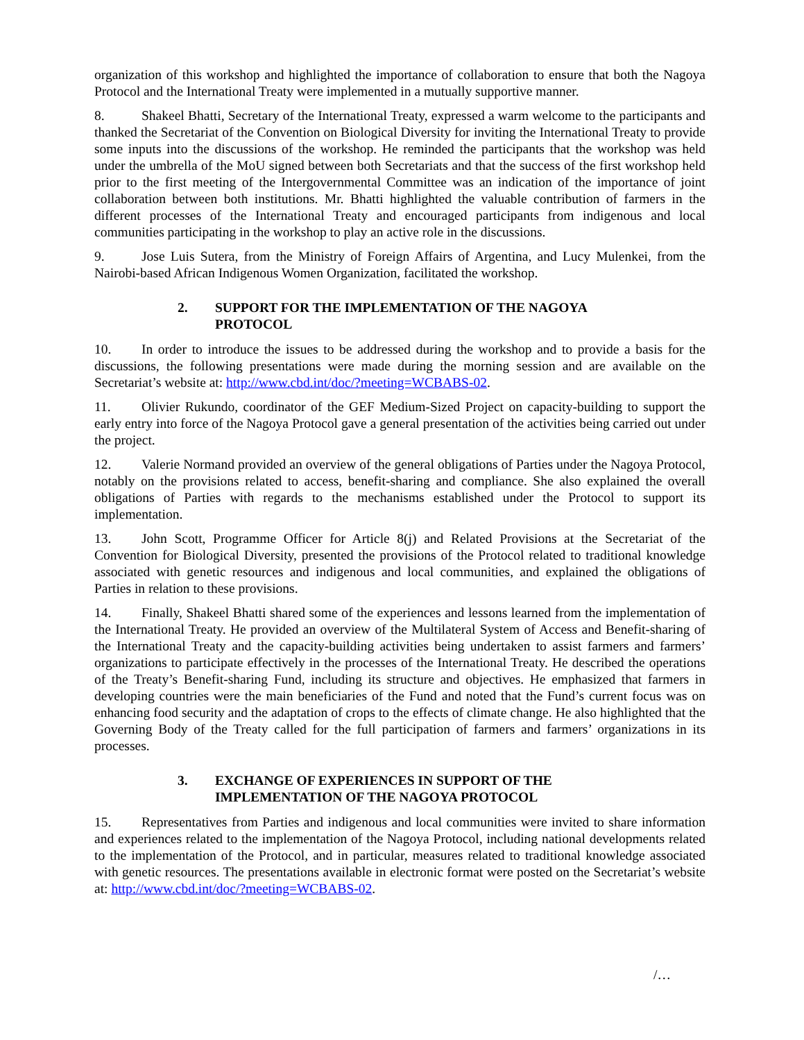organization of this workshop and highlighted the importance of collaboration to ensure that both the Nagoya Protocol and the International Treaty were implemented in a mutually supportive manner.
8. Shakeel Bhatti, Secretary of the International Treaty, expressed a warm welcome to the participants and thanked the Secretariat of the Convention on Biological Diversity for inviting the International Treaty to provide some inputs into the discussions of the workshop. He reminded the participants that the workshop was held under the umbrella of the MoU signed between both Secretariats and that the success of the first workshop held prior to the first meeting of the Intergovernmental Committee was an indication of the importance of joint collaboration between both institutions. Mr. Bhatti highlighted the valuable contribution of farmers in the different processes of the International Treaty and encouraged participants from indigenous and local communities participating in the workshop to play an active role in the discussions.
9. Jose Luis Sutera, from the Ministry of Foreign Affairs of Argentina, and Lucy Mulenkei, from the Nairobi-based African Indigenous Women Organization, facilitated the workshop.
2. SUPPORT FOR THE IMPLEMENTATION OF THE NAGOYA
PROTOCOL
10. In order to introduce the issues to be addressed during the workshop and to provide a basis for the discussions, the following presentations were made during the morning session and are available on the Secretariat’s website at: http://www.cbd.int/doc/?meeting=WCBABS-02.
11. Olivier Rukundo, coordinator of the GEF Medium-Sized Project on capacity-building to support the early entry into force of the Nagoya Protocol gave a general presentation of the activities being carried out under the project.
12. Valerie Normand provided an overview of the general obligations of Parties under the Nagoya Protocol, notably on the provisions related to access, benefit-sharing and compliance. She also explained the overall obligations of Parties with regards to the mechanisms established under the Protocol to support its implementation.
13. John Scott, Programme Officer for Article 8(j) and Related Provisions at the Secretariat of the Convention for Biological Diversity, presented the provisions of the Protocol related to traditional knowledge associated with genetic resources and indigenous and local communities, and explained the obligations of Parties in relation to these provisions.
14. Finally, Shakeel Bhatti shared some of the experiences and lessons learned from the implementation of the International Treaty. He provided an overview of the Multilateral System of Access and Benefit-sharing of the International Treaty and the capacity-building activities being undertaken to assist farmers and farmers’ organizations to participate effectively in the processes of the International Treaty. He described the operations of the Treaty’s Benefit-sharing Fund, including its structure and objectives. He emphasized that farmers in developing countries were the main beneficiaries of the Fund and noted that the Fund’s current focus was on enhancing food security and the adaptation of crops to the effects of climate change. He also highlighted that the Governing Body of the Treaty called for the full participation of farmers and farmers’ organizations in its processes.
3. EXCHANGE OF EXPERIENCES IN SUPPORT OF THE
IMPLEMENTATION OF THE NAGOYA PROTOCOL
15. Representatives from Parties and indigenous and local communities were invited to share information and experiences related to the implementation of the Nagoya Protocol, including national developments related to the implementation of the Protocol, and in particular, measures related to traditional knowledge associated with genetic resources. The presentations available in electronic format were posted on the Secretariat’s website at: http://www.cbd.int/doc/?meeting=WCBABS-02.
/…